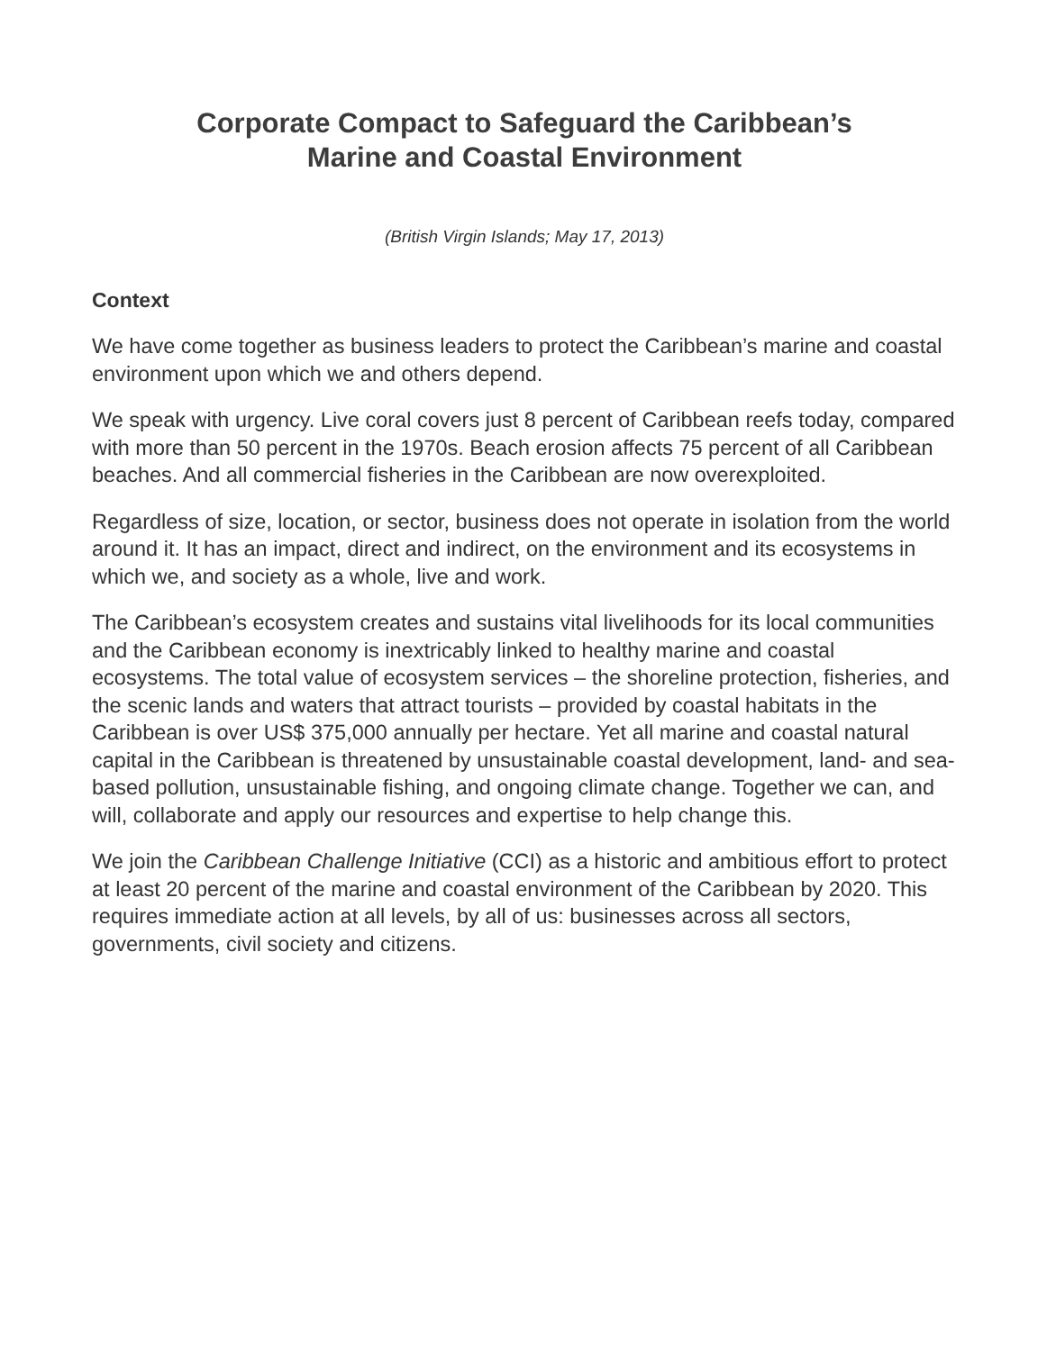Corporate Compact to Safeguard the Caribbean’s
Marine and Coastal Environment
(British Virgin Islands; May 17, 2013)
Context
We have come together as business leaders to protect the Caribbean’s marine and coastal environment upon which we and others depend.
We speak with urgency. Live coral covers just 8 percent of Caribbean reefs today, compared with more than 50 percent in the 1970s. Beach erosion affects 75 percent of all Caribbean beaches. And all commercial fisheries in the Caribbean are now overexploited.
Regardless of size, location, or sector, business does not operate in isolation from the world around it. It has an impact, direct and indirect, on the environment and its ecosystems in which we, and society as a whole, live and work.
The Caribbean’s ecosystem creates and sustains vital livelihoods for its local communities and the Caribbean economy is inextricably linked to healthy marine and coastal ecosystems. The total value of ecosystem services – the shoreline protection, fisheries, and the scenic lands and waters that attract tourists – provided by coastal habitats in the Caribbean is over US$ 375,000 annually per hectare. Yet all marine and coastal natural capital in the Caribbean is threatened by unsustainable coastal development, land- and sea-based pollution, unsustainable fishing, and ongoing climate change. Together we can, and will, collaborate and apply our resources and expertise to help change this.
We join the Caribbean Challenge Initiative (CCI) as a historic and ambitious effort to protect at least 20 percent of the marine and coastal environment of the Caribbean by 2020. This requires immediate action at all levels, by all of us: businesses across all sectors, governments, civil society and citizens.